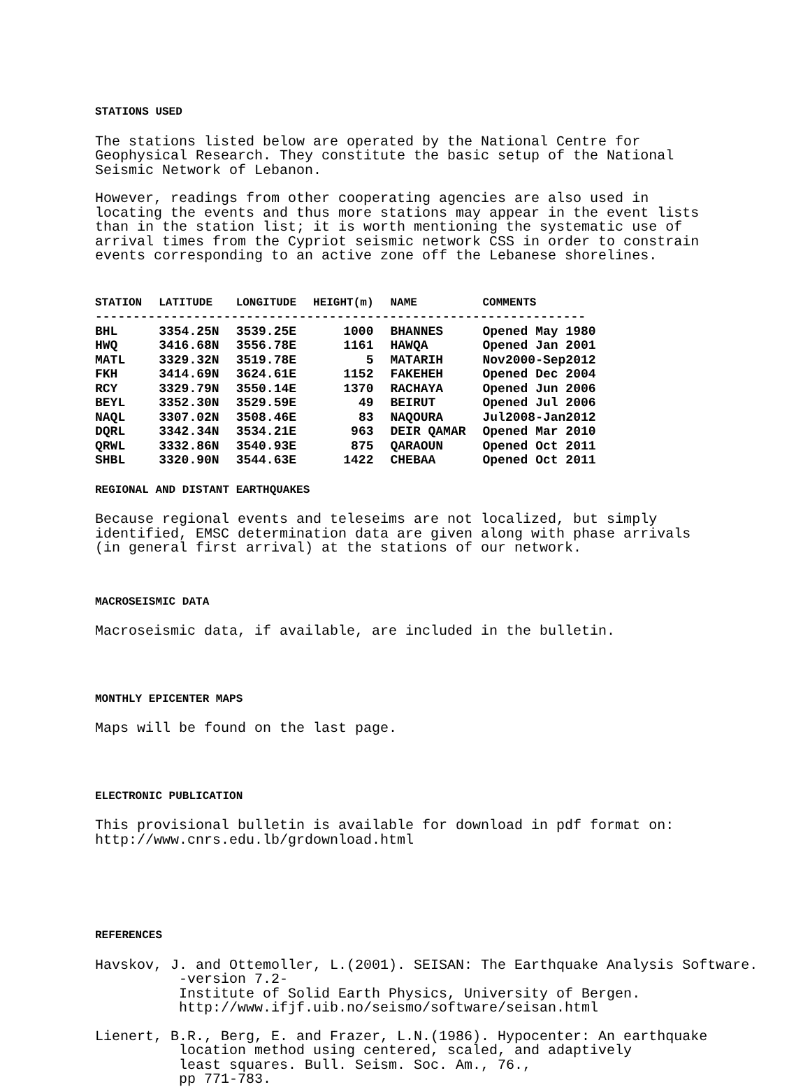STATIONS USED
The stations listed below are operated by the National Centre for Geophysical Research. They constitute the basic setup of the National Seismic Network of Lebanon.
However, readings from other cooperating agencies are also used in locating the events and thus more stations may appear in the event lists than in the station list; it is worth mentioning the systematic use of arrival times from the Cypriot seismic network CSS in order to constrain events corresponding to an active zone off the Lebanese shorelines.
| STATION | LATITUDE | LONGITUDE | HEIGHT(m) | NAME | COMMENTS |
| --- | --- | --- | --- | --- | --- |
| ----------------------------------------------------------------- | | | | | |
| BHL | 3354.25N | 3539.25E | 1000 | BHANNES | Opened May 1980 |
| HWQ | 3416.68N | 3556.78E | 1161 | HAWQA | Opened Jan 2001 |
| MATL | 3329.32N | 3519.78E | 5 | MATARIH | Nov2000-Sep2012 |
| FKH | 3414.69N | 3624.61E | 1152 | FAKEHEH | Opened Dec 2004 |
| RCY | 3329.79N | 3550.14E | 1370 | RACHAYA | Opened Jun 2006 |
| BEYL | 3352.30N | 3529.59E | 49 | BEIRUT | Opened Jul 2006 |
| NAQL | 3307.02N | 3508.46E | 83 | NAQOURA | Jul2008-Jan2012 |
| DQRL | 3342.34N | 3534.21E | 963 | DEIR QAMAR | Opened Mar 2010 |
| QRWL | 3332.86N | 3540.93E | 875 | QARAOUN | Opened Oct 2011 |
| SHBL | 3320.90N | 3544.63E | 1422 | CHEBAA | Opened Oct 2011 |
REGIONAL AND DISTANT EARTHQUAKES
Because regional events and teleseims are not localized, but simply identified, EMSC determination data are given along with phase arrivals (in general first arrival) at the stations of our network.
MACROSEISMIC DATA
Macroseismic data, if available, are included in the bulletin.
MONTHLY EPICENTER MAPS
Maps will be found on the last page.
ELECTRONIC PUBLICATION
This provisional bulletin is available for download in pdf format on: http://www.cnrs.edu.lb/grdownload.html
REFERENCES
Havskov, J. and Ottemoller, L.(2001). SEISAN: The Earthquake Analysis Software. -version 7.2- Institute of Solid Earth Physics, University of Bergen. http://www.ifjf.uib.no/seismo/software/seisan.html
Lienert, B.R., Berg, E. and Frazer, L.N.(1986). Hypocenter: An earthquake location method using centered, scaled, and adaptively least squares. Bull. Seism. Soc. Am., 76., pp 771-783.